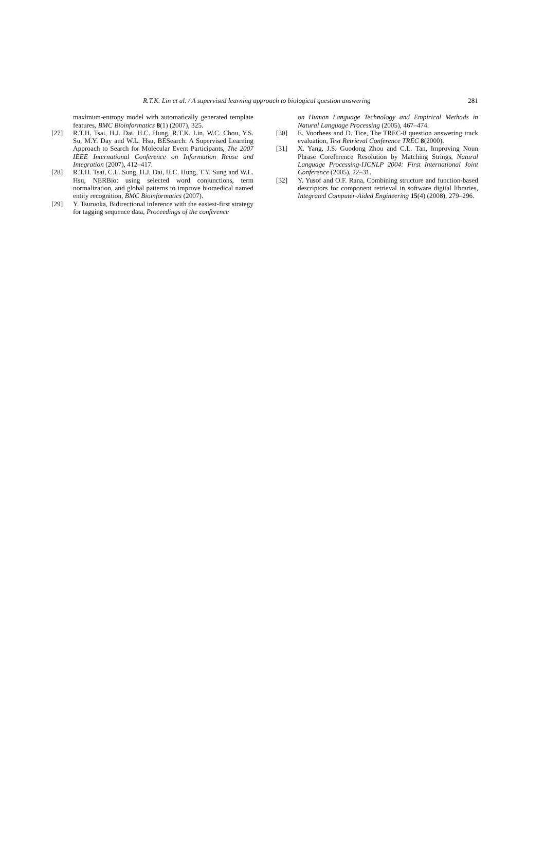R.T.K. Lin et al. / A supervised learning approach to biological question answering 281
maximum-entropy model with automatically generated template features, BMC Bioinformatics 8(1) (2007), 325.
[27] R.T.H. Tsai, H.J. Dai, H.C. Hung, R.T.K. Lin, W.C. Chou, Y.S. Su, M.Y. Day and W.L. Hsu, BESearch: A Supervised Learning Approach to Search for Molecular Event Participants, The 2007 IEEE International Conference on Information Reuse and Integration (2007), 412–417.
[28] R.T.H. Tsai, C.L. Sung, H.J. Dai, H.C. Hung, T.Y. Sung and W.L. Hsu, NERBio: using selected word conjunctions, term normalization, and global patterns to improve biomedical named entity recognition, BMC Bioinformatics (2007).
[29] Y. Tsuruoka, Bidirectional inference with the easiest-first strategy for tagging sequence data, Proceedings of the conference
on Human Language Technology and Empirical Methods in Natural Language Processing (2005), 467–474.
[30] E. Voorhees and D. Tice, The TREC-8 question answering track evaluation, Text Retrieval Conference TREC 8(2000).
[31] X. Yang, J.S. Guodong Zhou and C.L. Tan, Improving Noun Phrase Coreference Resolution by Matching Strings, Natural Language Processing-IJCNLP 2004: First International Joint Conference (2005), 22–31.
[32] Y. Yusof and O.F. Rana, Combining structure and function-based descriptors for component retrieval in software digital libraries, Integrated Computer-Aided Engineering 15(4) (2008), 279–296.